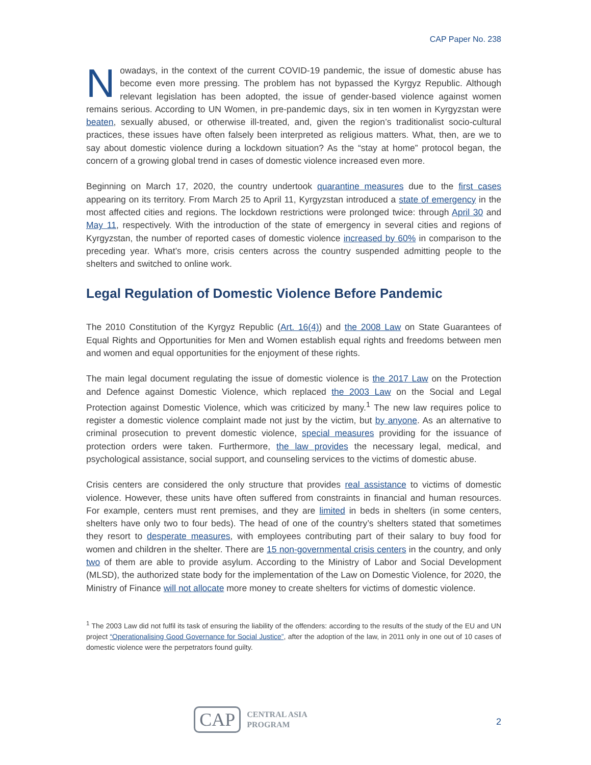CAP Paper No. 238
Nowadays, in the context of the current COVID-19 pandemic, the issue of domestic abuse has become even more pressing. The problem has not bypassed the Kyrgyz Republic. Although relevant legislation has been adopted, the issue of gender-based violence against women remains serious. According to UN Women, in pre-pandemic days, six in ten women in Kyrgyzstan were beaten, sexually abused, or otherwise ill-treated, and, given the region’s traditionalist socio-cultural practices, these issues have often falsely been interpreted as religious matters. What, then, are we to say about domestic violence during a lockdown situation? As the “stay at home” protocol began, the concern of a growing global trend in cases of domestic violence increased even more.
Beginning on March 17, 2020, the country undertook quarantine measures due to the first cases appearing on its territory. From March 25 to April 11, Kyrgyzstan introduced a state of emergency in the most affected cities and regions. The lockdown restrictions were prolonged twice: through April 30 and May 11, respectively. With the introduction of the state of emergency in several cities and regions of Kyrgyzstan, the number of reported cases of domestic violence increased by 60% in comparison to the preceding year. What’s more, crisis centers across the country suspended admitting people to the shelters and switched to online work.
Legal Regulation of Domestic Violence Before Pandemic
The 2010 Constitution of the Kyrgyz Republic (Art. 16(4)) and the 2008 Law on State Guarantees of Equal Rights and Opportunities for Men and Women establish equal rights and freedoms between men and women and equal opportunities for the enjoyment of these rights.
The main legal document regulating the issue of domestic violence is the 2017 Law on the Protection and Defence against Domestic Violence, which replaced the 2003 Law on the Social and Legal Protection against Domestic Violence, which was criticized by many.<sup>1</sup> The new law requires police to register a domestic violence complaint made not just by the victim, but by anyone. As an alternative to criminal prosecution to prevent domestic violence, special measures providing for the issuance of protection orders were taken. Furthermore, the law provides the necessary legal, medical, and psychological assistance, social support, and counseling services to the victims of domestic abuse.
Crisis centers are considered the only structure that provides real assistance to victims of domestic violence. However, these units have often suffered from constraints in financial and human resources. For example, centers must rent premises, and they are limited in beds in shelters (in some centers, shelters have only two to four beds). The head of one of the country’s shelters stated that sometimes they resort to desperate measures, with employees contributing part of their salary to buy food for women and children in the shelter. There are 15 non-governmental crisis centers in the country, and only two of them are able to provide asylum. According to the Ministry of Labor and Social Development (MLSD), the authorized state body for the implementation of the Law on Domestic Violence, for 2020, the Ministry of Finance will not allocate more money to create shelters for victims of domestic violence.
<sup>1</sup> The 2003 Law did not fulfil its task of ensuring the liability of the offenders: according to the results of the study of the EU and UN project “Operationalising Good Governance for Social Justice”, after the adoption of the law, in 2011 only in one out of 10 cases of domestic violence were the perpetrators found guilty.
CAP CENTRAL ASIA
PROGRAM
2